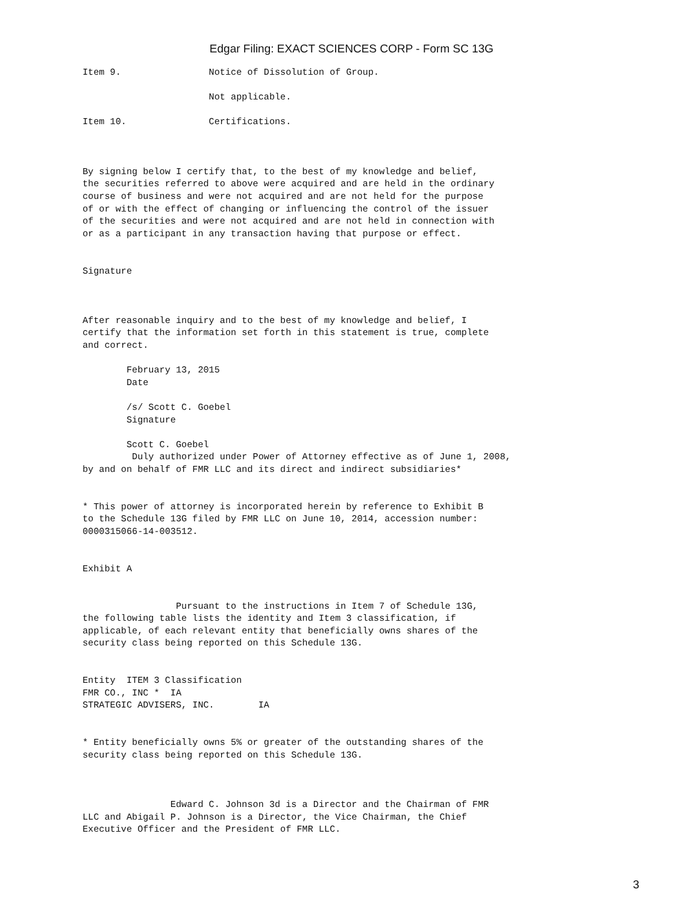Edgar Filing: EXACT SCIENCES CORP - Form SC 13G
Item 9.                Notice of Dissolution of Group.

                       Not applicable.

Item 10.               Certifications.



By signing below I certify that, to the best of my knowledge and belief,
the securities referred to above were acquired and are held in the ordinary
course of business and were not acquired and are not held for the purpose
of or with the effect of changing or influencing the control of the issuer
of the securities and were not acquired and are not held in connection with
or as a participant in any transaction having that purpose or effect.


Signature



After reasonable inquiry and to the best of my knowledge and belief, I
certify that the information set forth in this statement is true, complete
and correct.

        February 13, 2015
        Date

        /s/ Scott C. Goebel
        Signature

        Scott C. Goebel
         Duly authorized under Power of Attorney effective as of June 1, 2008,
by and on behalf of FMR LLC and its direct and indirect subsidiaries*


* This power of attorney is incorporated herein by reference to Exhibit B
to the Schedule 13G filed by FMR LLC on June 10, 2014, accession number:
0000315066-14-003512.


Exhibit A


                 Pursuant to the instructions in Item 7 of Schedule 13G,
the following table lists the identity and Item 3 classification, if
applicable, of each relevant entity that beneficially owns shares of the
security class being reported on this Schedule 13G.


Entity  ITEM 3 Classification
FMR CO., INC *  IA
STRATEGIC ADVISERS, INC.        IA


* Entity beneficially owns 5% or greater of the outstanding shares of the
security class being reported on this Schedule 13G.



                Edward C. Johnson 3d is a Director and the Chairman of FMR
LLC and Abigail P. Johnson is a Director, the Vice Chairman, the Chief
Executive Officer and the President of FMR LLC.
3